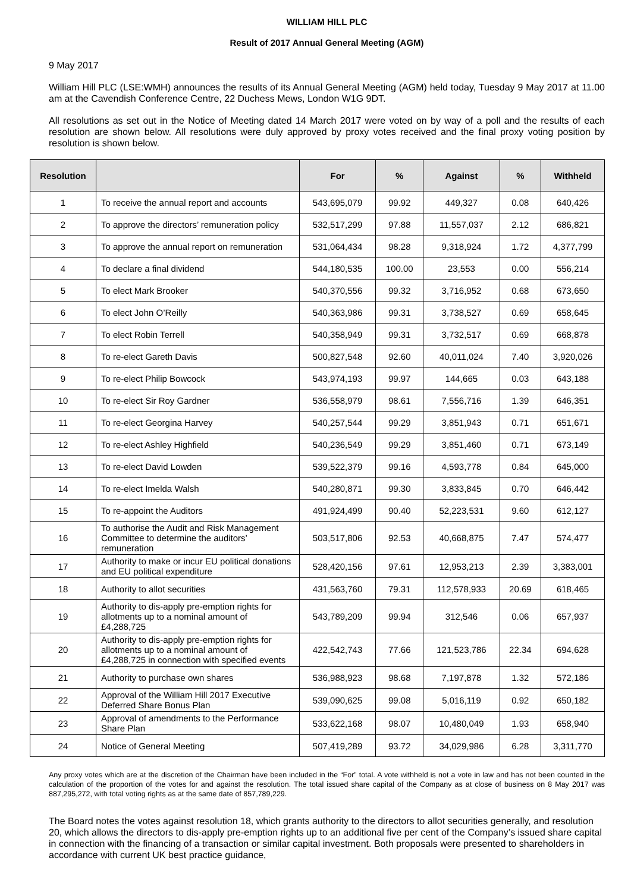WILLIAM HILL PLC
Result of 2017 Annual General Meeting (AGM)
9 May 2017
William Hill PLC (LSE:WMH) announces the results of its Annual General Meeting (AGM) held today, Tuesday 9 May 2017 at 11.00 am at the Cavendish Conference Centre, 22 Duchess Mews, London W1G 9DT.
All resolutions as set out in the Notice of Meeting dated 14 March 2017 were voted on by way of a poll and the results of each resolution are shown below. All resolutions were duly approved by proxy votes received and the final proxy voting position by resolution is shown below.
| Resolution | | For | % | Against | % | Withheld |
| --- | --- | --- | --- | --- | --- | --- |
| 1 | To receive the annual report and accounts | 543,695,079 | 99.92 | 449,327 | 0.08 | 640,426 |
| 2 | To approve the directors’ remuneration policy | 532,517,299 | 97.88 | 11,557,037 | 2.12 | 686,821 |
| 3 | To approve the annual report on remuneration | 531,064,434 | 98.28 | 9,318,924 | 1.72 | 4,377,799 |
| 4 | To declare a final dividend | 544,180,535 | 100.00 | 23,553 | 0.00 | 556,214 |
| 5 | To elect Mark Brooker | 540,370,556 | 99.32 | 3,716,952 | 0.68 | 673,650 |
| 6 | To elect John O’Reilly | 540,363,986 | 99.31 | 3,738,527 | 0.69 | 658,645 |
| 7 | To elect Robin Terrell | 540,358,949 | 99.31 | 3,732,517 | 0.69 | 668,878 |
| 8 | To re-elect Gareth Davis | 500,827,548 | 92.60 | 40,011,024 | 7.40 | 3,920,026 |
| 9 | To re-elect Philip Bowcock | 543,974,193 | 99.97 | 144,665 | 0.03 | 643,188 |
| 10 | To re-elect Sir Roy Gardner | 536,558,979 | 98.61 | 7,556,716 | 1.39 | 646,351 |
| 11 | To re-elect Georgina Harvey | 540,257,544 | 99.29 | 3,851,943 | 0.71 | 651,671 |
| 12 | To re-elect Ashley Highfield | 540,236,549 | 99.29 | 3,851,460 | 0.71 | 673,149 |
| 13 | To re-elect David Lowden | 539,522,379 | 99.16 | 4,593,778 | 0.84 | 645,000 |
| 14 | To re-elect Imelda Walsh | 540,280,871 | 99.30 | 3,833,845 | 0.70 | 646,442 |
| 15 | To re-appoint the Auditors | 491,924,499 | 90.40 | 52,223,531 | 9.60 | 612,127 |
| 16 | To authorise the Audit and Risk Management Committee to determine the auditors’ remuneration | 503,517,806 | 92.53 | 40,668,875 | 7.47 | 574,477 |
| 17 | Authority to make or incur EU political donations and EU political expenditure | 528,420,156 | 97.61 | 12,953,213 | 2.39 | 3,383,001 |
| 18 | Authority to allot securities | 431,563,760 | 79.31 | 112,578,933 | 20.69 | 618,465 |
| 19 | Authority to dis-apply pre-emption rights for allotments up to a nominal amount of £4,288,725 | 543,789,209 | 99.94 | 312,546 | 0.06 | 657,937 |
| 20 | Authority to dis-apply pre-emption rights for allotments up to a nominal amount of £4,288,725 in connection with specified events | 422,542,743 | 77.66 | 121,523,786 | 22.34 | 694,628 |
| 21 | Authority to purchase own shares | 536,988,923 | 98.68 | 7,197,878 | 1.32 | 572,186 |
| 22 | Approval of the William Hill 2017 Executive Deferred Share Bonus Plan | 539,090,625 | 99.08 | 5,016,119 | 0.92 | 650,182 |
| 23 | Approval of amendments to the Performance Share Plan | 533,622,168 | 98.07 | 10,480,049 | 1.93 | 658,940 |
| 24 | Notice of General Meeting | 507,419,289 | 93.72 | 34,029,986 | 6.28 | 3,311,770 |
Any proxy votes which are at the discretion of the Chairman have been included in the “For” total. A vote withheld is not a vote in law and has not been counted in the calculation of the proportion of the votes for and against the resolution. The total issued share capital of the Company as at close of business on 8 May 2017 was 887,295,272, with total voting rights as at the same date of 857,789,229.
The Board notes the votes against resolution 18, which grants authority to the directors to allot securities generally, and resolution 20, which allows the directors to dis-apply pre-emption rights up to an additional five per cent of the Company’s issued share capital in connection with the financing of a transaction or similar capital investment. Both proposals were presented to shareholders in accordance with current UK best practice guidance,